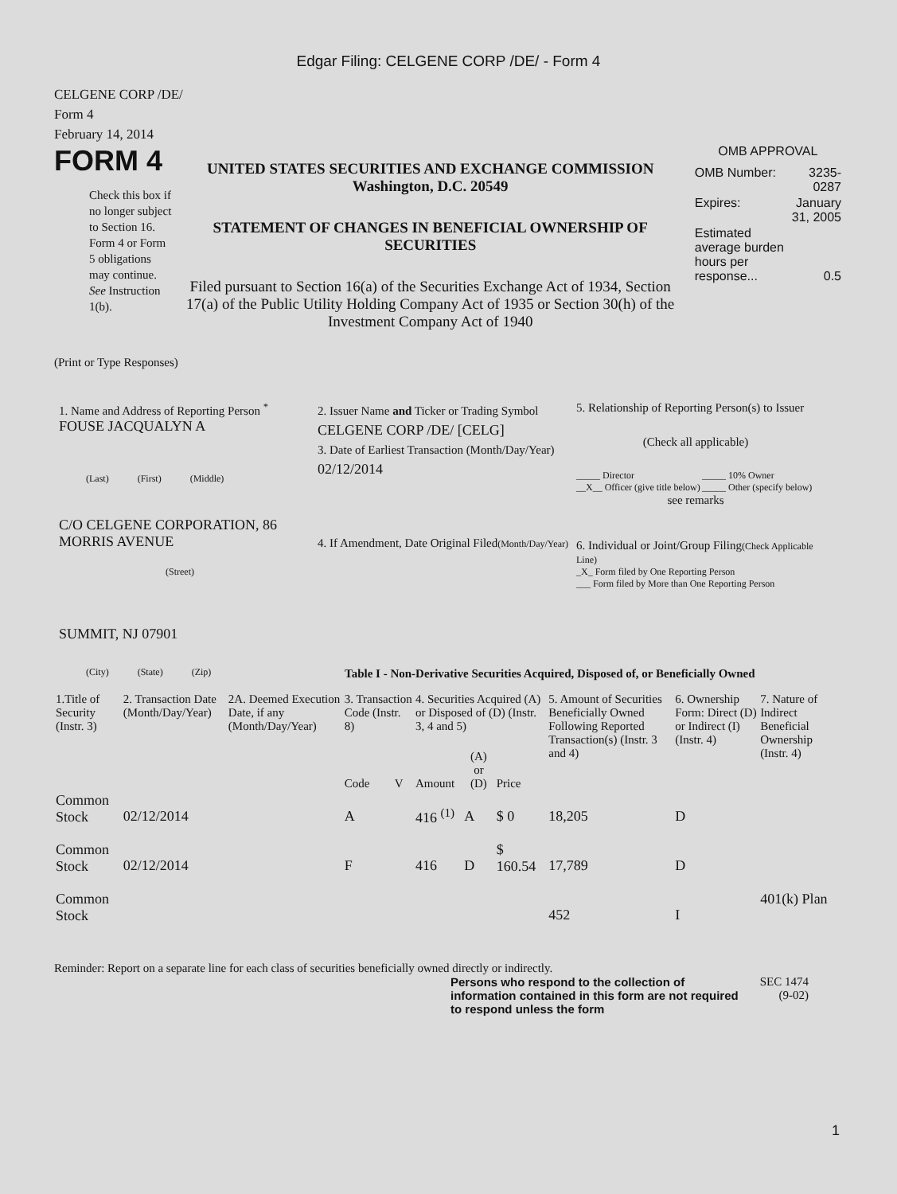Edgar Filing: CELGENE CORP /DE/ - Form 4
CELGENE CORP /DE/
Form 4
February 14, 2014
FORM 4
Check this box if no longer subject to Section 16. Form 4 or Form 5 obligations may continue. See Instruction 1(b).
UNITED STATES SECURITIES AND EXCHANGE COMMISSION
Washington, D.C. 20549
STATEMENT OF CHANGES IN BENEFICIAL OWNERSHIP OF SECURITIES
Filed pursuant to Section 16(a) of the Securities Exchange Act of 1934, Section 17(a) of the Public Utility Holding Company Act of 1935 or Section 30(h) of the Investment Company Act of 1940
OMB APPROVAL
| OMB Number: | 3235-0287 |
| Expires: | January 31, 2005 |
| Estimated average burden hours per response... | 0.5 |
(Print or Type Responses)
1. Name and Address of Reporting Person <sup>*</sup>
FOUSE JACQUALYN A
(Last) (First) (Middle)
C/O CELGENE CORPORATION, 86 MORRIS AVENUE
(Street)
SUMMIT, NJ 07901
(City) (State) (Zip)
2. Issuer Name and Ticker or Trading Symbol
CELGENE CORP /DE/ [CELG]
3. Date of Earliest Transaction (Month/Day/Year)
02/12/2014
4. If Amendment, Date Original Filed(Month/Day/Year)
5. Relationship of Reporting Person(s) to Issuer
(Check all applicable)
_____ Director
__X__ Officer (give title below)
_____ 10% Owner
_____ Other (specify below)
see remarks
6. Individual or Joint/Group Filing(Check Applicable Line)
_X_ Form filed by One Reporting Person
___ Form filed by More than One Reporting Person
Table I - Non-Derivative Securities Acquired, Disposed of, or Beneficially Owned
| 1.Title of Security (Instr. 3) | 2. Transaction Date (Month/Day/Year) | 2A. Deemed Execution Date, if any (Month/Day/Year) | 3. Transaction Code (Instr. 8) | | 4. Securities Acquired (A) or Disposed of (D) (Instr. 3, 4 and 5) | | | 5. Amount of Securities Beneficially Owned Following Reported Transaction(s) (Instr. 3 and 4) | 6. Ownership Form: Direct (D) or Indirect (I) (Instr. 4) | 7. Nature of Indirect Beneficial Ownership (Instr. 4) |
| --- | --- | --- | --- | --- | --- | --- | --- | --- | --- | --- |
| | | | Code | V | Amount | (A) or (D) | Price | | | |
| Common Stock | 02/12/2014 | | A | | 416 <sup>(1)</sup> | A | $ 0 | 18,205 | D | |
| Common Stock | 02/12/2014 | | F | | 416 | D | $ 160.54 | 17,789 | D | |
| Common Stock | | | | | | | | 452 | I | 401(k) Plan |
Reminder: Report on a separate line for each class of securities beneficially owned directly or indirectly.
Persons who respond to the collection of information contained in this form are not required to respond unless the form
SEC 1474
(9-02)
1